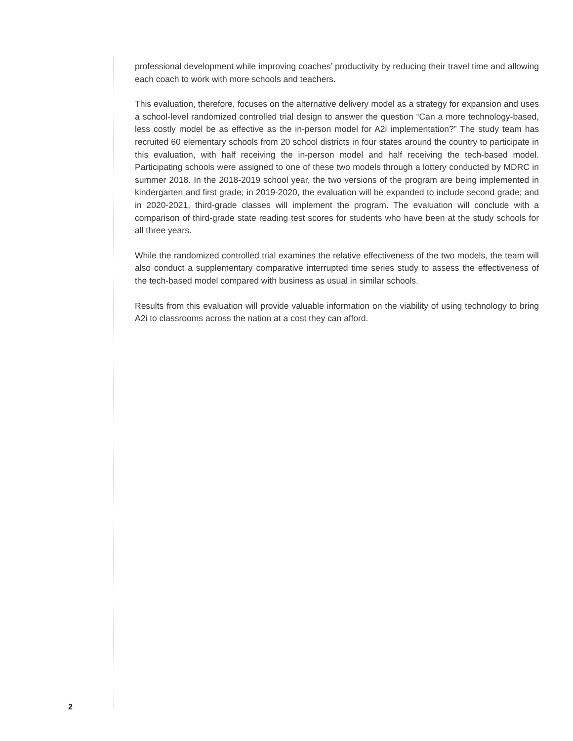professional development while improving coaches’ productivity by reducing their travel time and allowing each coach to work with more schools and teachers.
This evaluation, therefore, focuses on the alternative delivery model as a strategy for expansion and uses a school-level randomized controlled trial design to answer the question “Can a more technology-based, less costly model be as effective as the in-person model for A2i implementation?” The study team has recruited 60 elementary schools from 20 school districts in four states around the country to participate in this evaluation, with half receiving the in-person model and half receiving the tech-based model. Participating schools were assigned to one of these two models through a lottery conducted by MDRC in summer 2018. In the 2018-2019 school year, the two versions of the program are being implemented in kindergarten and first grade; in 2019-2020, the evaluation will be expanded to include second grade; and in 2020-2021, third-grade classes will implement the program. The evaluation will conclude with a comparison of third-grade state reading test scores for students who have been at the study schools for all three years.
While the randomized controlled trial examines the relative effectiveness of the two models, the team will also conduct a supplementary comparative interrupted time series study to assess the effectiveness of the tech-based model compared with business as usual in similar schools.
Results from this evaluation will provide valuable information on the viability of using technology to bring A2i to classrooms across the nation at a cost they can afford.
2